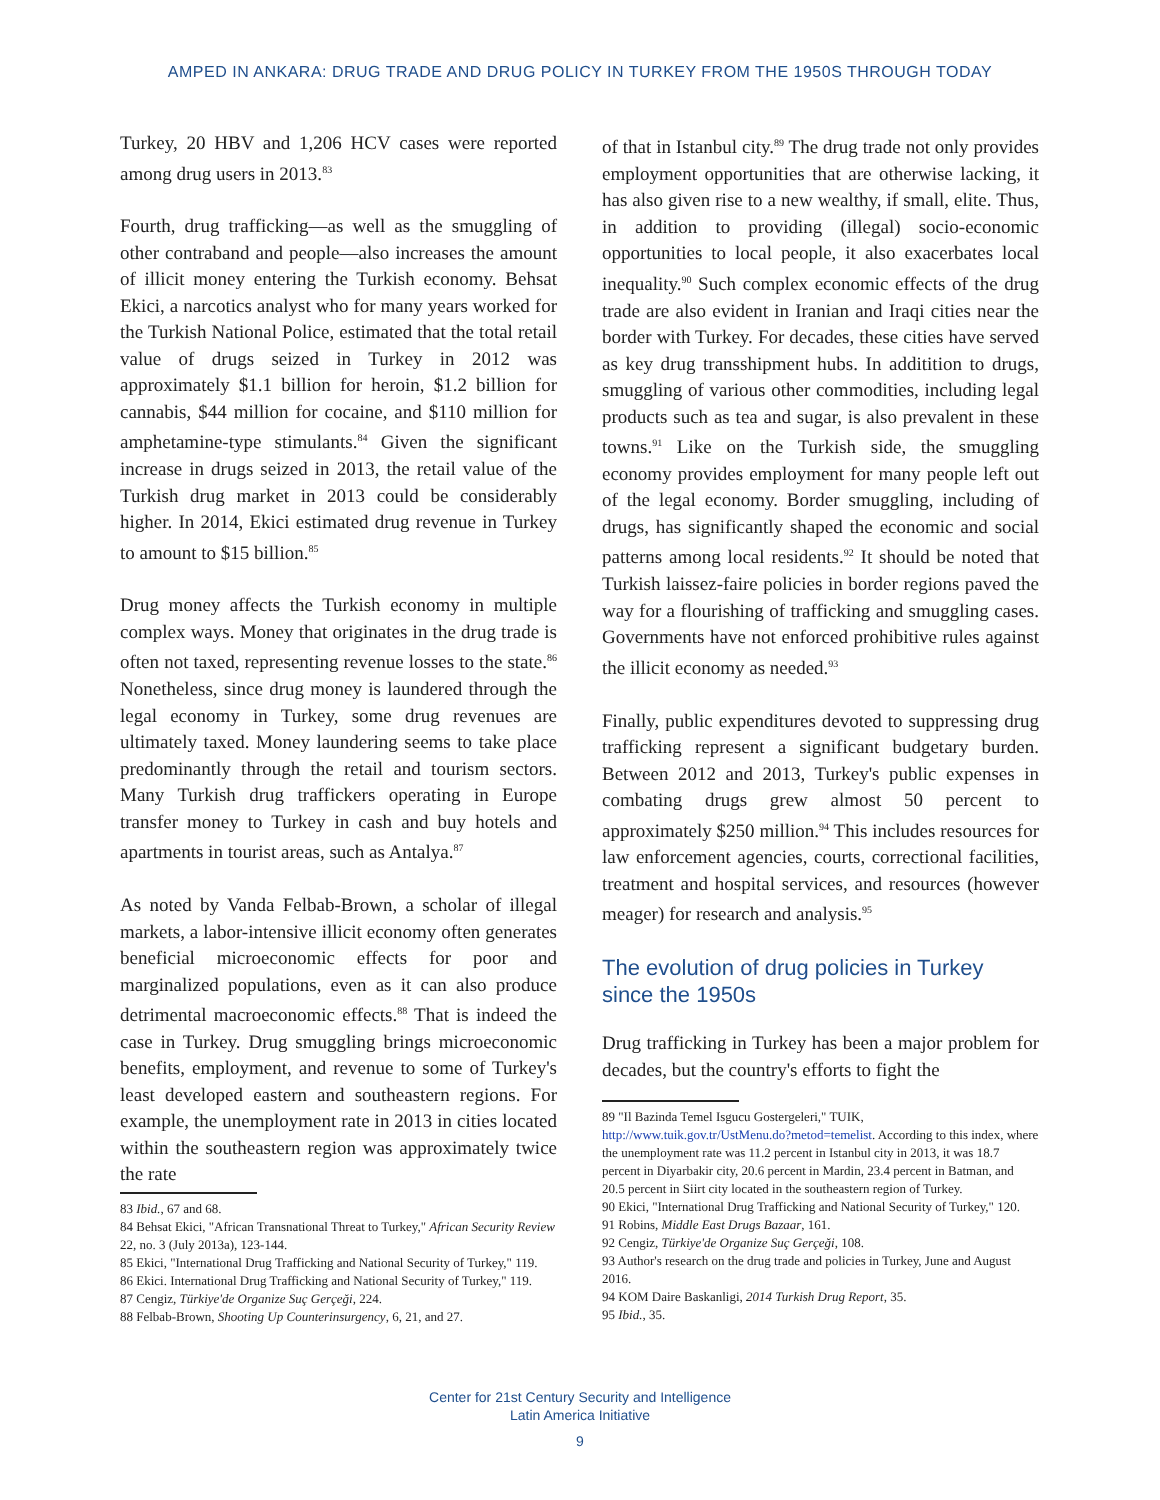AMPED IN ANKARA: DRUG TRADE AND DRUG POLICY IN TURKEY FROM THE 1950S THROUGH TODAY
Turkey, 20 HBV and 1,206 HCV cases were reported among drug users in 2013.<sup>83</sup>
Fourth, drug trafficking—as well as the smuggling of other contraband and people—also increases the amount of illicit money entering the Turkish economy. Behsat Ekici, a narcotics analyst who for many years worked for the Turkish National Police, estimated that the total retail value of drugs seized in Turkey in 2012 was approximately $1.1 billion for heroin, $1.2 billion for cannabis, $44 million for cocaine, and $110 million for amphetamine-type stimulants.<sup>84</sup> Given the significant increase in drugs seized in 2013, the retail value of the Turkish drug market in 2013 could be considerably higher. In 2014, Ekici estimated drug revenue in Turkey to amount to $15 billion.<sup>85</sup>
Drug money affects the Turkish economy in multiple complex ways. Money that originates in the drug trade is often not taxed, representing revenue losses to the state.<sup>86</sup> Nonetheless, since drug money is laundered through the legal economy in Turkey, some drug revenues are ultimately taxed. Money laundering seems to take place predominantly through the retail and tourism sectors. Many Turkish drug traffickers operating in Europe transfer money to Turkey in cash and buy hotels and apartments in tourist areas, such as Antalya.<sup>87</sup>
As noted by Vanda Felbab-Brown, a scholar of illegal markets, a labor-intensive illicit economy often generates beneficial microeconomic effects for poor and marginalized populations, even as it can also produce detrimental macroeconomic effects.<sup>88</sup> That is indeed the case in Turkey. Drug smuggling brings microeconomic benefits, employment, and revenue to some of Turkey's least developed eastern and southeastern regions. For example, the unemployment rate in 2013 in cities located within the southeastern region was approximately twice the rate
83 Ibid., 67 and 68.
84 Behsat Ekici, "African Transnational Threat to Turkey," African Security Review 22, no. 3 (July 2013a), 123-144.
85 Ekici, "International Drug Trafficking and National Security of Turkey," 119.
86 Ekici. International Drug Trafficking and National Security of Turkey," 119.
87 Cengiz, Türkiye'de Organize Suç Gerçeği, 224.
88 Felbab-Brown, Shooting Up Counterinsurgency, 6, 21, and 27.
of that in Istanbul city.<sup>89</sup> The drug trade not only provides employment opportunities that are otherwise lacking, it has also given rise to a new wealthy, if small, elite. Thus, in addition to providing (illegal) socio-economic opportunities to local people, it also exacerbates local inequality.<sup>90</sup> Such complex economic effects of the drug trade are also evident in Iranian and Iraqi cities near the border with Turkey. For decades, these cities have served as key drug transshipment hubs. In additition to drugs, smuggling of various other commodities, including legal products such as tea and sugar, is also prevalent in these towns.<sup>91</sup> Like on the Turkish side, the smuggling economy provides employment for many people left out of the legal economy. Border smuggling, including of drugs, has significantly shaped the economic and social patterns among local residents.<sup>92</sup> It should be noted that Turkish laissez-faire policies in border regions paved the way for a flourishing of trafficking and smuggling cases. Governments have not enforced prohibitive rules against the illicit economy as needed.<sup>93</sup>
Finally, public expenditures devoted to suppressing drug trafficking represent a significant budgetary burden. Between 2012 and 2013, Turkey's public expenses in combating drugs grew almost 50 percent to approximately $250 million.<sup>94</sup> This includes resources for law enforcement agencies, courts, correctional facilities, treatment and hospital services, and resources (however meager) for research and analysis.<sup>95</sup>
The evolution of drug policies in Turkey since the 1950s
Drug trafficking in Turkey has been a major problem for decades, but the country's efforts to fight the
89 "Il Bazinda Temel Isgucu Gostergeleri," TUIK, http://www.tuik.gov.tr/UstMenu.do?metod=temelist. According to this index, where the unemployment rate was 11.2 percent in Istanbul city in 2013, it was 18.7 percent in Diyarbakir city, 20.6 percent in Mardin, 23.4 percent in Batman, and 20.5 percent in Siirt city located in the southeastern region of Turkey.
90 Ekici, "International Drug Trafficking and National Security of Turkey," 120.
91 Robins, Middle East Drugs Bazaar, 161.
92 Cengiz, Türkiye'de Organize Suç Gerçeği, 108.
93 Author's research on the drug trade and policies in Turkey, June and August 2016.
94 KOM Daire Baskanligi, 2014 Turkish Drug Report, 35.
95 Ibid., 35.
Center for 21st Century Security and Intelligence
Latin America Initiative
9